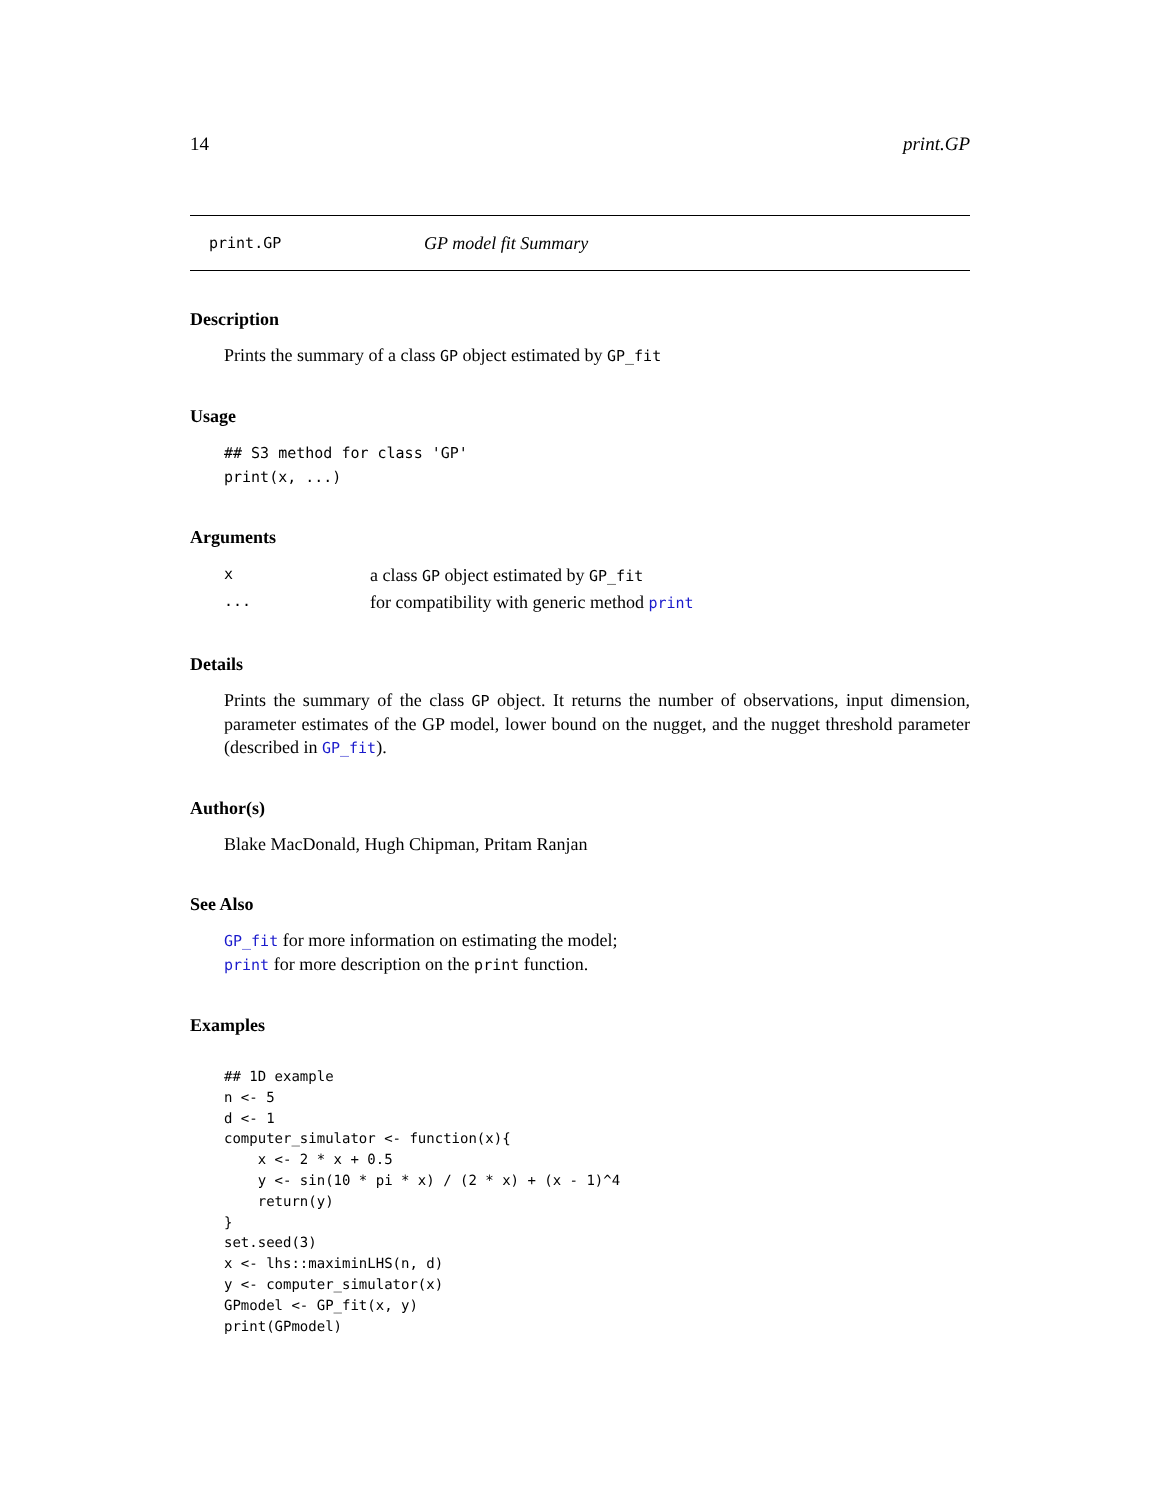14 print.GP
print.GP GP model fit Summary
Description
Prints the summary of a class GP object estimated by GP_fit
Usage
## S3 method for class 'GP'
print(x, ...)
Arguments
| x | a class GP object estimated by GP_fit |
| ... | for compatibility with generic method print |
Details
Prints the summary of the class GP object. It returns the number of observations, input dimension, parameter estimates of the GP model, lower bound on the nugget, and the nugget threshold parameter (described in GP_fit).
Author(s)
Blake MacDonald, Hugh Chipman, Pritam Ranjan
See Also
GP_fit for more information on estimating the model;
print for more description on the print function.
Examples
## 1D example
n <- 5
d <- 1
computer_simulator <- function(x){
    x <- 2 * x + 0.5
    y <- sin(10 * pi * x) / (2 * x) + (x - 1)^4
    return(y)
}
set.seed(3)
x <- lhs::maximinLHS(n, d)
y <- computer_simulator(x)
GPmodel <- GP_fit(x, y)
print(GPmodel)